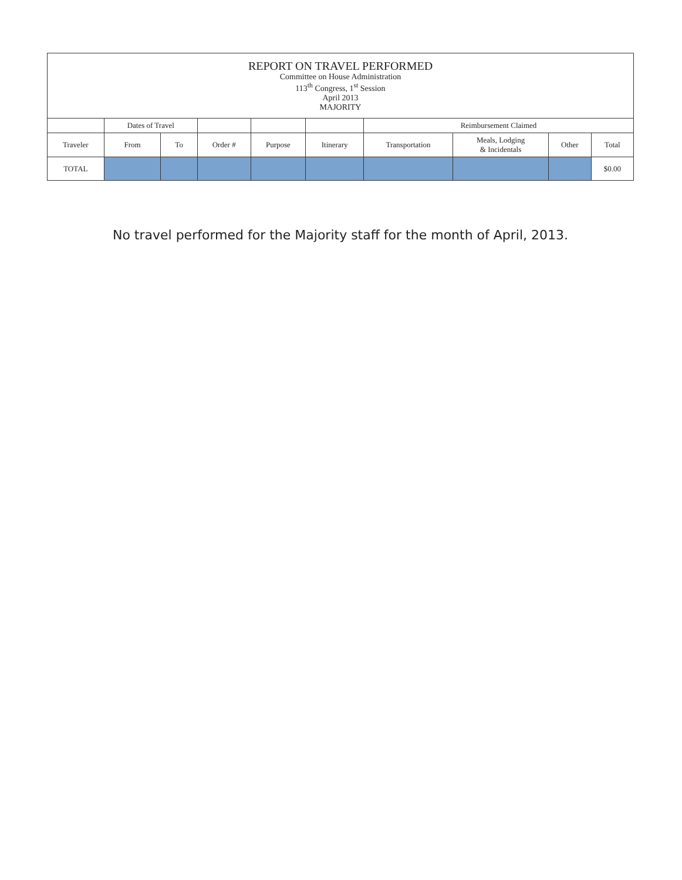| REPORT ON TRAVEL PERFORMED Committee on House Administration 113<sup>th</sup> Congress, 1<sup>st</sup> Session April 2013 MAJORITY | | | | | | | | | |
| | Dates of Travel | | | | | Reimbursement Claimed | | | |
| Traveler | From | To | Order # | Purpose | Itinerary | Transportation | Meals, Lodging & Incidentals | Other | Total |
| TOTAL | | | | | | | | | $0.00 |
No travel performed for the Majority staff for the month of April, 2013.